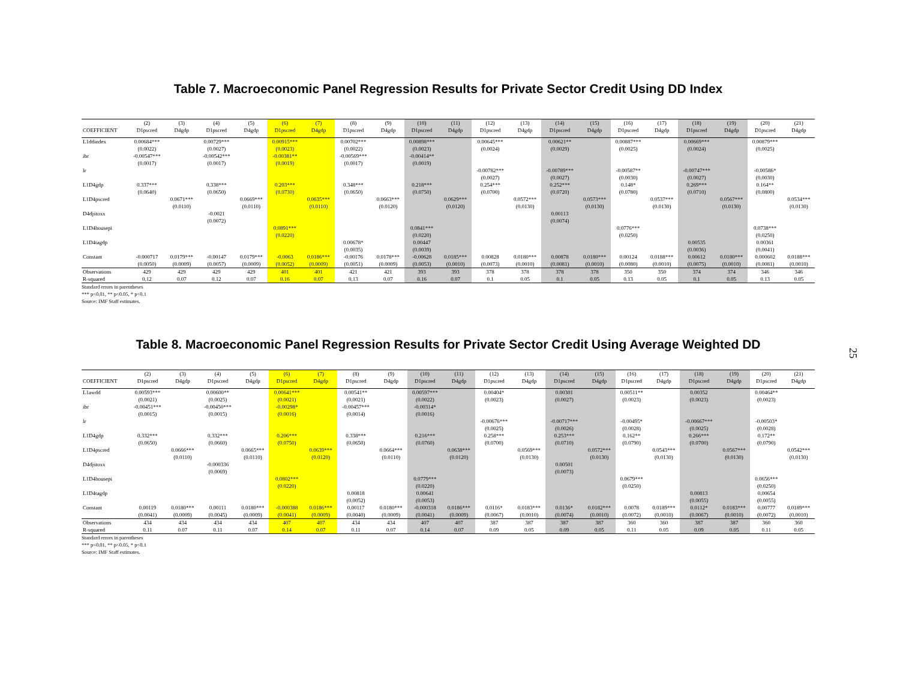Table 7. Macroeconomic Panel Regression Results for Private Sector Credit Using DD Index
| | (2) | (3) | (4) | (5) | (6) | (7) | (8) | (9) | (10) | (11) | (12) | (13) | (14) | (15) | (16) | (17) | (18) | (19) | (20) | (21) |
| --- | --- | --- | --- | --- | --- | --- | --- | --- | --- | --- | --- | --- | --- | --- | --- | --- | --- | --- | --- | --- |
| COEFFICIENT | D1pscred | D4gdp | D1pscred | D4gdp | D1pscred | D4gdp | D1pscred | D4gdp | D1pscred | D4gdp | D1pscred | D4gdp | D1pscred | D4gdp | D1pscred | D4gdp | D1pscred | D4gdp | D1pscred | D4gdp |
| L1ddindex | 0.00684*** | | 0.00729*** | | 0.00915*** | | 0.00702*** | | 0.00898*** | | 0.00645*** | | 0.00621** | | 0.00887*** | | 0.00669*** | | 0.00879*** | |
| | (0.0022) | | (0.0027) | | (0.0023) | | (0.0022) | | (0.0023) | | (0.0024) | | (0.0029) | | (0.0025) | | (0.0024) | | (0.0025) | |
| ibr | -0.00547*** | | -0.00542*** | | -0.00381** | | -0.00569*** | | -0.00414** | | | | | | | | | | | |
| | (0.0017) | | (0.0017) | | (0.0019) | | (0.0017) | | (0.0019) | | | | | | | | | | | |
| lr | | | | | | | | | | | -0.00782*** | | -0.00789*** | | -0.00587** | | -0.00747*** | | -0.00586* | |
| | | | | | | | | | | | (0.0027) | | (0.0027) | | (0.0030) | | (0.0027) | | (0.0030) | |
| L1D4gdp | 0.337*** | | 0.338*** | | 0.203*** | | 0.348*** | | 0.218*** | | 0.254*** | | 0.252*** | | 0.148* | | 0.269*** | | 0.164** | |
| | (0.0640) | | (0.0650) | | (0.0730) | | (0.0650) | | (0.0750) | | (0.0700) | | (0.0720) | | (0.0780) | | (0.0710) | | (0.0800) | |
| L1D4pscred | | 0.0671*** | | 0.0669*** | | 0.0635*** | | 0.0663*** | | 0.0629*** | | 0.0572*** | | 0.0573*** | | 0.0537*** | | 0.0567*** | | 0.0534*** |
| | | (0.0110) | | (0.0110) | | (0.0110) | | (0.0120) | | (0.0120) | | (0.0130) | | (0.0130) | | (0.0130) | | (0.0130) | | (0.0130) |
| D4djstoxx | | | -0.0021 | | | | | | | | | | 0.00113 | | | | | | | |
| | | | (0.0072) | | | | | | | | | | (0.0074) | | | | | | | |
| L1D4housepi | | | | | 0.0891*** | | | | 0.0841*** | | | | | | 0.0776*** | | | | 0.0738*** | |
| | | | | | (0.0220) | | | | (0.0220) | | | | | | (0.0250) | | | | (0.0250) | |
| L1D4tagdp | | | | | | | 0.00678* | | 0.00447 | | | | | | | | 0.00535 | | 0.00361 | |
| | | | | | | | (0.0035) | | (0.0039) | | | | | | | | (0.0036) | | (0.0041) | |
| Constant | -0.000717 | 0.0179*** | -0.00147 | 0.0179*** | -0.0063 | 0.0186*** | -0.00176 | 0.0178*** | -0.00628 | 0.0185*** | 0.00828 | 0.0180*** | 0.00878 | 0.0180*** | 0.00124 | 0.0188*** | 0.00612 | 0.0180*** | 0.000602 | 0.0188*** |
| | (0.0050) | (0.0009) | (0.0057) | (0.0009) | (0.0052) | (0.0009) | (0.0051) | (0.0009) | (0.0053) | (0.0010) | (0.0073) | (0.0010) | (0.0081) | (0.0010) | (0.0080) | (0.0010) | (0.0075) | (0.0010) | (0.0081) | (0.0010) |
| Observations | 429 | 429 | 429 | 429 | 401 | 401 | 421 | 421 | 393 | 393 | 378 | 378 | 378 | 378 | 350 | 350 | 374 | 374 | 346 | 346 |
| R-squared | 0.12 | 0.07 | 0.12 | 0.07 | 0.16 | 0.07 | 0.13 | 0.07 | 0.16 | 0.07 | 0.1 | 0.05 | 0.1 | 0.05 | 0.13 | 0.05 | 0.1 | 0.05 | 0.13 | 0.05 |
Standard errors in parentheses
*** p<0.01, ** p<0.05, * p<0.1
Source: IMF Staff estimates.
Table 8. Macroeconomic Panel Regression Results for Private Sector Credit Using Average Weighted DD
| | (2) | (3) | (4) | (5) | (6) | (7) | (8) | (9) | (10) | (11) | (12) | (13) | (14) | (15) | (16) | (17) | (18) | (19) | (20) | (21) |
| --- | --- | --- | --- | --- | --- | --- | --- | --- | --- | --- | --- | --- | --- | --- | --- | --- | --- | --- | --- | --- |
| COEFFICIENT | D1pscred | D4gdp | D1pscred | D4gdp | D1pscred | D4gdp | D1pscred | D4gdp | D1pscred | D4gdp | D1pscred | D4gdp | D1pscred | D4gdp | D1pscred | D4gdp | D1pscred | D4gdp | D1pscred | D4gdp |
| L1awdd | 0.00593*** | | 0.00600** | | 0.00641*** | | 0.00541** | | 0.00597*** | | 0.00404* | | 0.00301 | | 0.00511** | | 0.00352 | | 0.00464** | |
| | (0.0021) | | (0.0025) | | (0.0021) | | (0.0021) | | (0.0022) | | (0.0023) | | (0.0027) | | (0.0023) | | (0.0023) | | (0.0023) | |
| ibr | -0.00451*** | | -0.00450*** | | -0.00298* | | -0.00457*** | | -0.00314* | | | | | | | | | | | |
| | (0.0015) | | (0.0015) | | (0.0016) | | (0.0014) | | (0.0016) | | | | | | | | | | | |
| lr | | | | | | | | | | | -0.00676*** | | -0.00717*** | | -0.00495* | | -0.00667*** | | -0.00503* | |
| | | | | | | | | | | | (0.0025) | | (0.0026) | | (0.0028) | | (0.0025) | | (0.0028) | |
| L1D4gdp | 0.332*** | | 0.332*** | | 0.206*** | | 0.338*** | | 0.216*** | | 0.258*** | | 0.253*** | | 0.162** | | 0.266*** | | 0.172** | |
| | (0.0650) | | (0.0660) | | (0.0750) | | (0.0650) | | (0.0760) | | (0.0700) | | (0.0710) | | (0.0790) | | (0.0700) | | (0.0790) | |
| L1D4pscred | | 0.0666*** | | 0.0665*** | | 0.0639*** | | 0.0664*** | | 0.0638*** | | 0.0569*** | | 0.0572*** | | 0.0543*** | | 0.0567*** | | 0.0542*** |
| | | (0.0110) | | (0.0110) | | (0.0120) | | (0.0110) | | (0.0120) | | (0.0130) | | (0.0130) | | (0.0130) | | (0.0130) | | (0.0130) |
| D4djstoxx | | | -0.000336 | | | | | | | | | | 0.00501 | | | | | | | |
| | | | (0.0069) | | | | | | | | | | (0.0073) | | | | | | | |
| L1D4housepi | | | | | 0.0802*** | | | | 0.0779*** | | | | | | 0.0679*** | | | | 0.0656*** | |
| | | | | | (0.0220) | | | | (0.0220) | | | | | | (0.0250) | | | | (0.0250) | |
| L1D4tagdp | | | | | | | 0.00818 | | 0.00641 | | | | | | | | 0.00813 | | 0.00654 | |
| | | | | | | | (0.0052) | | (0.0053) | | | | | | | | (0.0055) | | (0.0055) | |
| Constant | 0.00119 | 0.0180*** | 0.00111 | 0.0180*** | -0.000388 | 0.0186*** | 0.00117 | 0.0180*** | -0.000318 | 0.0186*** | 0.0116* | 0.0183*** | 0.0136* | 0.0182*** | 0.0078 | 0.0189*** | 0.0112* | 0.0183*** | 0.00777 | 0.0189*** |
| | (0.0041) | (0.0009) | (0.0045) | (0.0009) | (0.0041) | (0.0009) | (0.0040) | (0.0009) | (0.0041) | (0.0009) | (0.0067) | (0.0010) | (0.0074) | (0.0010) | (0.0072) | (0.0010) | (0.0067) | (0.0010) | (0.0072) | (0.0010) |
| Observations | 434 | 434 | 434 | 434 | 407 | 407 | 434 | 434 | 407 | 407 | 387 | 387 | 387 | 387 | 360 | 360 | 387 | 387 | 360 | 360 |
| R-squared | 0.11 | 0.07 | 0.11 | 0.07 | 0.14 | 0.07 | 0.11 | 0.07 | 0.14 | 0.07 | 0.09 | 0.05 | 0.09 | 0.05 | 0.11 | 0.05 | 0.09 | 0.05 | 0.11 | 0.05 |
Standard errors in parentheses
*** p<0.01, ** p<0.05, * p<0.1
Source: IMF Staff estimates.
25